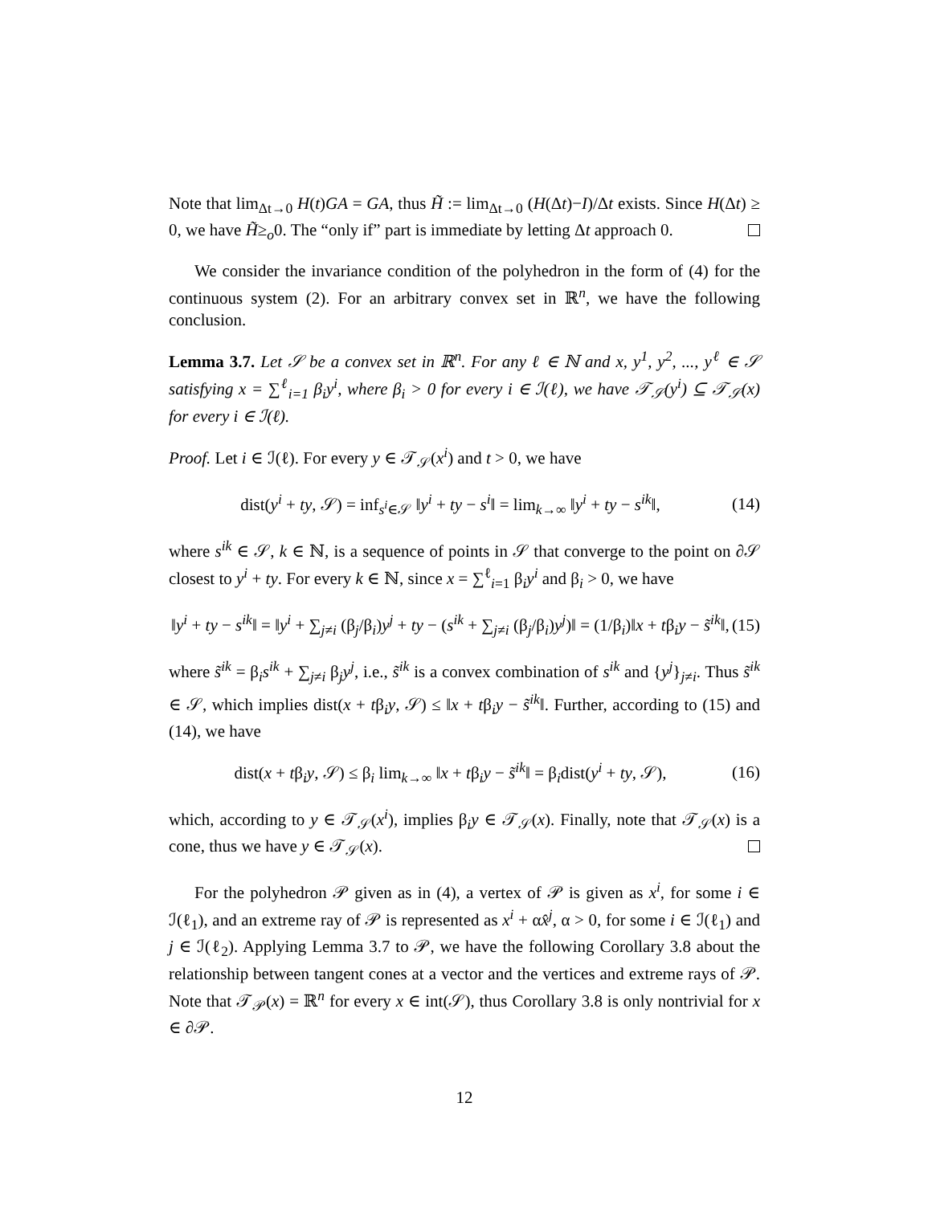Note that lim<sub>Δt→0</sub> H(t)GA = GA, thus H̃ := lim<sub>Δt→0</sub> (H(Δt)−I)/Δt exists. Since H(Δt) ≥ 0, we have H̃≥<sub>o</sub>0. The “only if” part is immediate by letting Δt approach 0.
We consider the invariance condition of the polyhedron in the form of (4) for the continuous system (2). For an arbitrary convex set in ℝ<sup>n</sup>, we have the following conclusion.
Lemma 3.7. Let 𝒮 be a convex set in ℝ<sup>n</sup>. For any ℓ ∈ ℕ and x, y<sup>1</sup>, y<sup>2</sup>, ..., y<sup>ℓ</sup> ∈ 𝒮 satisfying x = ∑<sup>ℓ</sup><sub>i=1</sub> β<sub>i</sub>y<sup>i</sup>, where β<sub>i</sub> > 0 for every i ∈ ℐ(ℓ), we have 𝒯<sub>𝒮</sub>(y<sup>i</sup>) ⊆ 𝒯<sub>𝒮</sub>(x) for every i ∈ ℐ(ℓ).
Proof. Let i ∈ ℐ(ℓ). For every y ∈ 𝒯<sub>𝒮</sub>(x<sup>i</sup>) and t > 0, we have
dist(y<sup>i</sup> + ty, 𝒮) = inf<sub>s<sup>i</sup>∈𝒮</sub> ‖y<sup>i</sup> + ty − s<sup>i</sup>‖ = lim<sub>k→∞</sub> ‖y<sup>i</sup> + ty − s<sup>ik</sup>‖, (14)
where s<sup>ik</sup> ∈ 𝒮, k ∈ ℕ, is a sequence of points in 𝒮 that converge to the point on ∂𝒮 closest to y<sup>i</sup> + ty. For every k ∈ ℕ, since x = ∑<sup>ℓ</sup><sub>i=1</sub> β<sub>i</sub>y<sup>i</sup> and β<sub>i</sub> > 0, we have
‖y<sup>i</sup> + ty − s<sup>ik</sup>‖ = ‖y<sup>i</sup> + ∑<sub>j≠i</sub> (β<sub>j</sub>/β<sub>i</sub>)y<sup>j</sup> + ty − (s<sup>ik</sup> + ∑<sub>j≠i</sub> (β<sub>j</sub>/β<sub>i</sub>)y<sup>j</sup>)‖ = (1/β<sub>i</sub>)‖x + tβ<sub>i</sub>y − s̃<sup>ik</sup>‖, (15)
where s̃<sup>ik</sup> = β<sub>i</sub>s<sup>ik</sup> + ∑<sub>j≠i</sub> β<sub>j</sub>y<sup>j</sup>, i.e., s̃<sup>ik</sup> is a convex combination of s<sup>ik</sup> and {y<sup>j</sup>}<sub>j≠i</sub>. Thus s̃<sup>ik</sup> ∈ 𝒮, which implies dist(x + tβ<sub>i</sub>y, 𝒮) ≤ ‖x + tβ<sub>i</sub>y − s̃<sup>ik</sup>‖. Further, according to (15) and (14), we have
dist(x + tβ<sub>i</sub>y, 𝒮) ≤ β<sub>i</sub> lim<sub>k→∞</sub> ‖x + tβ<sub>i</sub>y − s̃<sup>ik</sup>‖ = β<sub>i</sub>dist(y<sup>i</sup> + ty, 𝒮), (16)
which, according to y ∈ 𝒯<sub>𝒮</sub>(x<sup>i</sup>), implies β<sub>i</sub>y ∈ 𝒯<sub>𝒮</sub>(x). Finally, note that 𝒯<sub>𝒮</sub>(x) is a cone, thus we have y ∈ 𝒯<sub>𝒮</sub>(x).
For the polyhedron 𝒫 given as in (4), a vertex of 𝒫 is given as x<sup>i</sup>, for some i ∈ ℐ(ℓ<sub>1</sub>), and an extreme ray of 𝒫 is represented as x<sup>i</sup> + αx̂<sup>j</sup>, α > 0, for some i ∈ ℐ(ℓ<sub>1</sub>) and j ∈ ℐ(ℓ<sub>2</sub>). Applying Lemma 3.7 to 𝒫, we have the following Corollary 3.8 about the relationship between tangent cones at a vector and the vertices and extreme rays of 𝒫. Note that 𝒯<sub>𝒫</sub>(x) = ℝ<sup>n</sup> for every x ∈ int(𝒮), thus Corollary 3.8 is only nontrivial for x ∈ ∂𝒫.
12